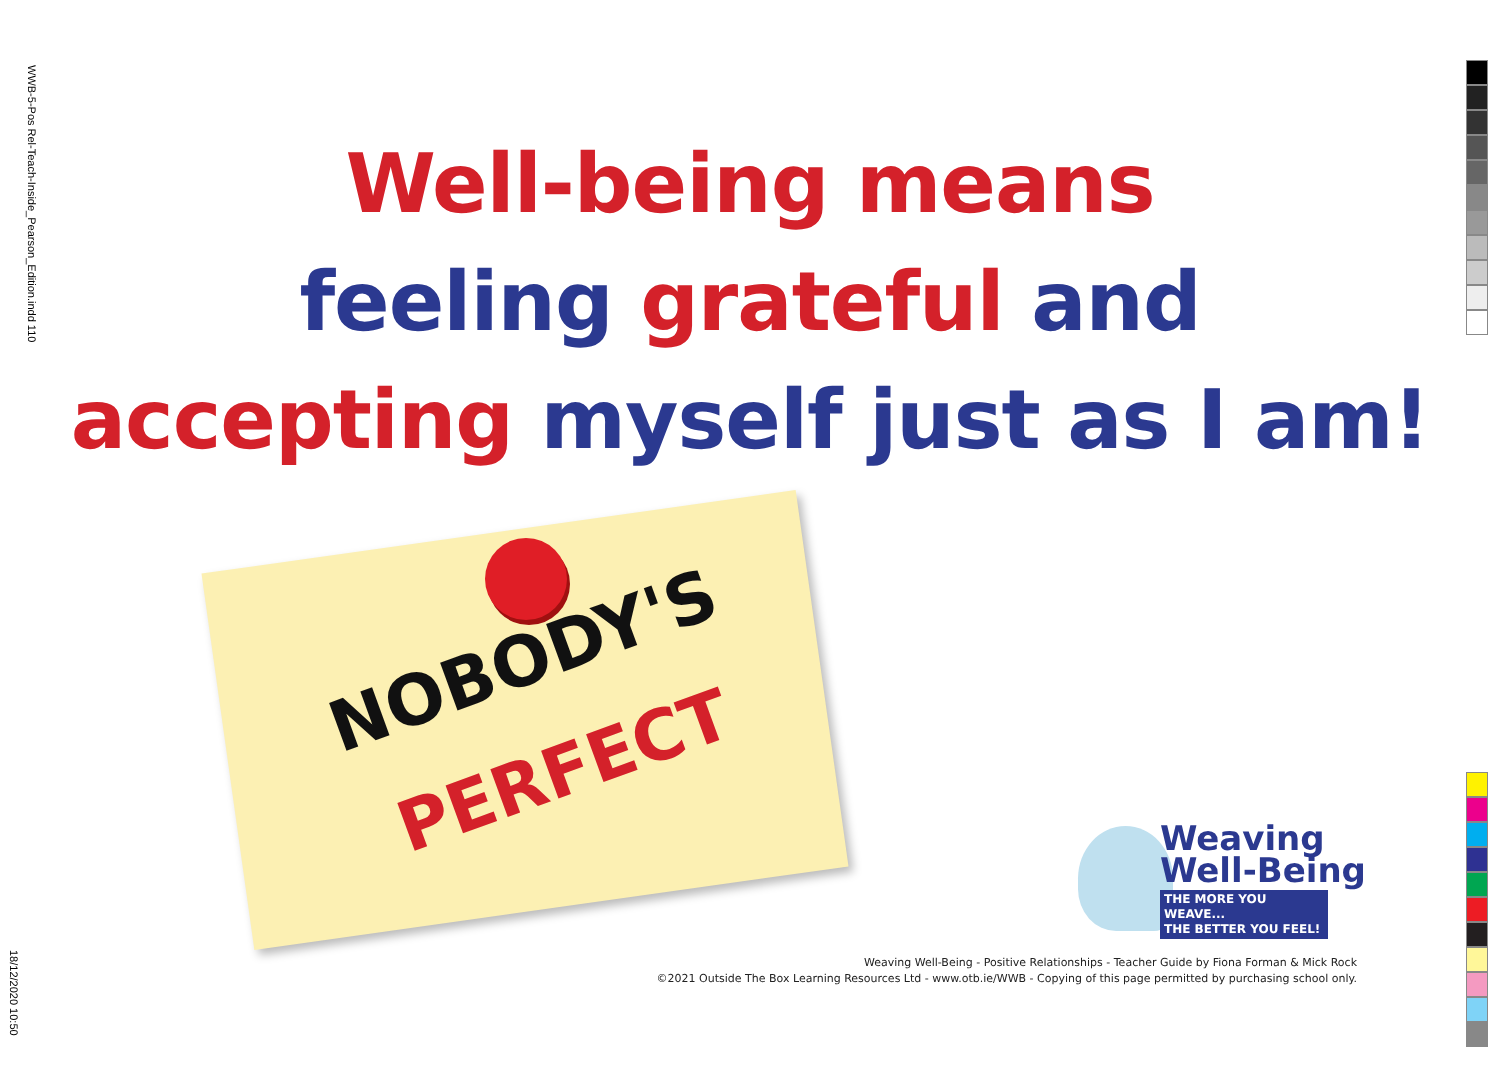WWB-5-Pos Rel-Teach-Inside_Pearson_Edition.indd 110
18/12/2020 10:50
Well-being means
feeling grateful and
accepting myself just as I am!
NOBODY'S
PERFECT
Weaving
Well-Being
THE MORE YOU WEAVE...
THE BETTER YOU FEEL!
Weaving Well-Being - Positive Relationships - Teacher Guide by Fiona Forman & Mick Rock
©2021 Outside The Box Learning Resources Ltd - www.otb.ie/WWB - Copying of this page permitted by purchasing school only.